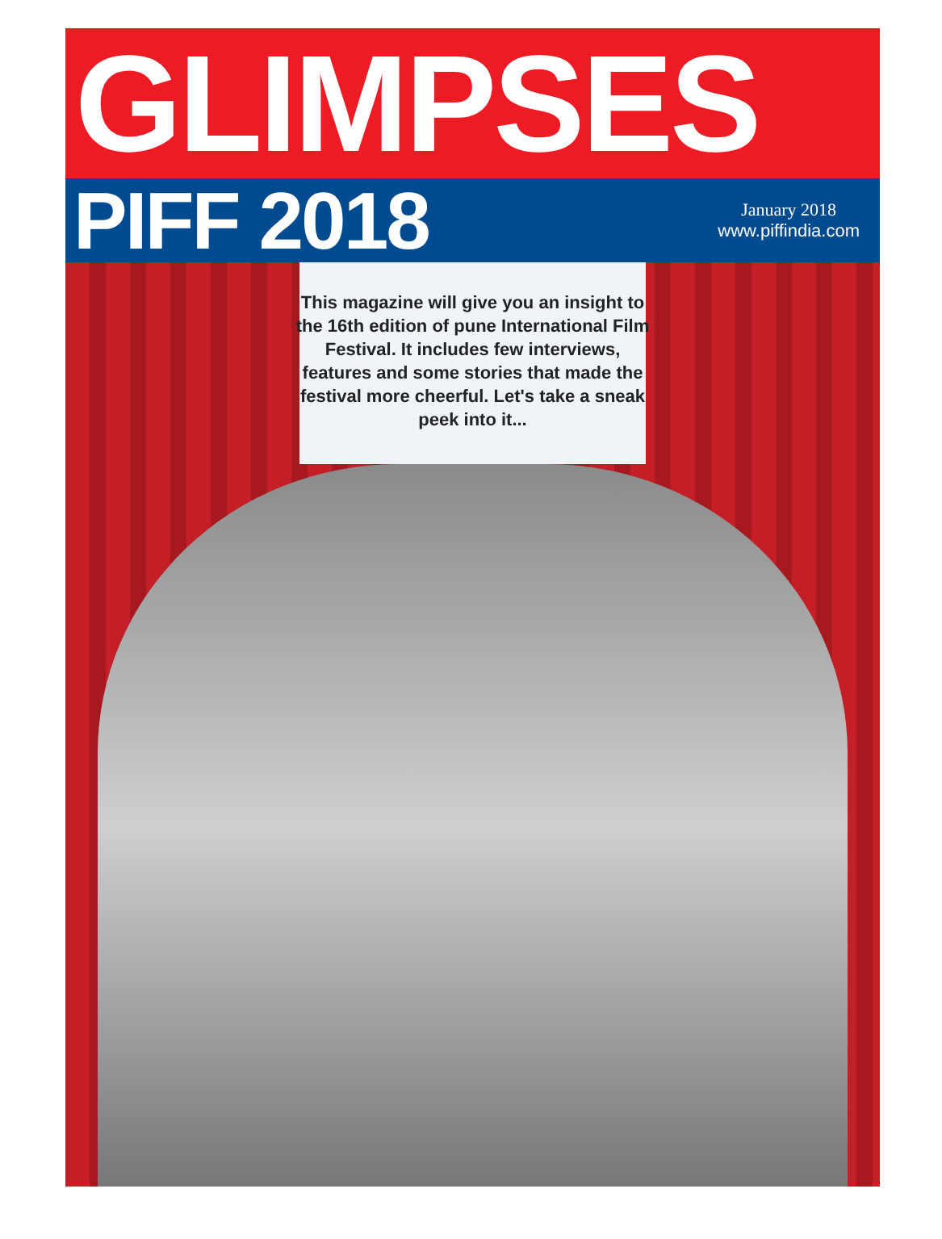GLIMPSES
PIFF 2018
January 2018
www.piffindia.com
This magazine will give you an insight to the 16th edition of pune International Film Festival. It includes few interviews, features and some stories that made the festival more cheerful. Let's take a sneak peek into it...